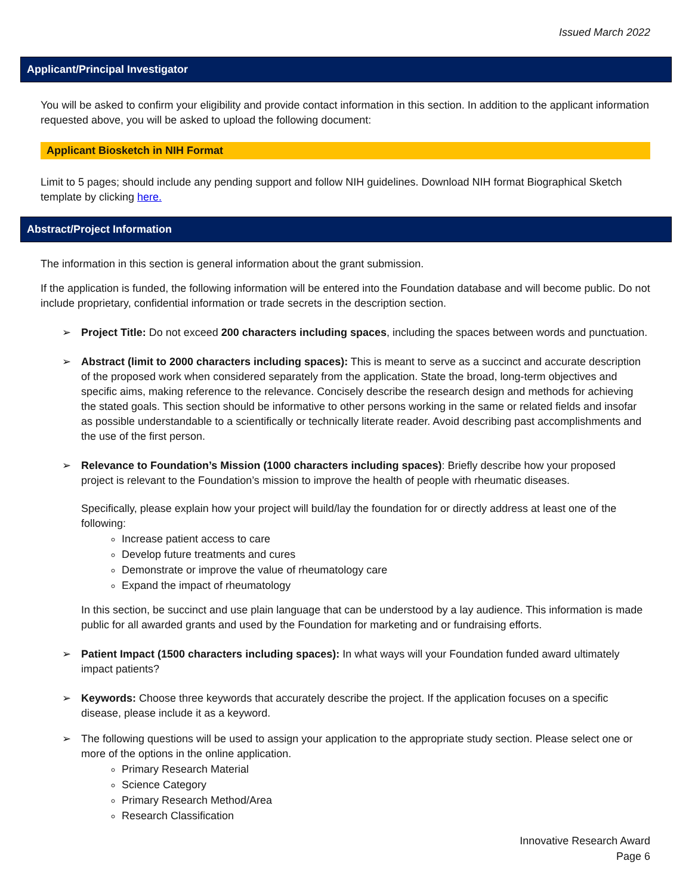Issued March 2022
Applicant/Principal Investigator
You will be asked to confirm your eligibility and provide contact information in this section. In addition to the applicant information requested above, you will be asked to upload the following document:
Applicant Biosketch in NIH Format
Limit to 5 pages; should include any pending support and follow NIH guidelines. Download NIH format Biographical Sketch template by clicking here.
Abstract/Project Information
The information in this section is general information about the grant submission.
If the application is funded, the following information will be entered into the Foundation database and will become public. Do not include proprietary, confidential information or trade secrets in the description section.
➢ Project Title: Do not exceed 200 characters including spaces, including the spaces between words and punctuation.
➢ Abstract (limit to 2000 characters including spaces): This is meant to serve as a succinct and accurate description of the proposed work when considered separately from the application. State the broad, long-term objectives and specific aims, making reference to the relevance. Concisely describe the research design and methods for achieving the stated goals. This section should be informative to other persons working in the same or related fields and insofar as possible understandable to a scientifically or technically literate reader. Avoid describing past accomplishments and the use of the first person.
➢ Relevance to Foundation’s Mission (1000 characters including spaces): Briefly describe how your proposed project is relevant to the Foundation’s mission to improve the health of people with rheumatic diseases.
Specifically, please explain how your project will build/lay the foundation for or directly address at least one of the following:
Increase patient access to care
Develop future treatments and cures
Demonstrate or improve the value of rheumatology care
Expand the impact of rheumatology
In this section, be succinct and use plain language that can be understood by a lay audience. This information is made public for all awarded grants and used by the Foundation for marketing and or fundraising efforts.
➢ Patient Impact (1500 characters including spaces): In what ways will your Foundation funded award ultimately impact patients?
➢ Keywords: Choose three keywords that accurately describe the project. If the application focuses on a specific disease, please include it as a keyword.
➢ The following questions will be used to assign your application to the appropriate study section. Please select one or more of the options in the online application.
Primary Research Material
Science Category
Primary Research Method/Area
Research Classification
Innovative Research Award
Page 6